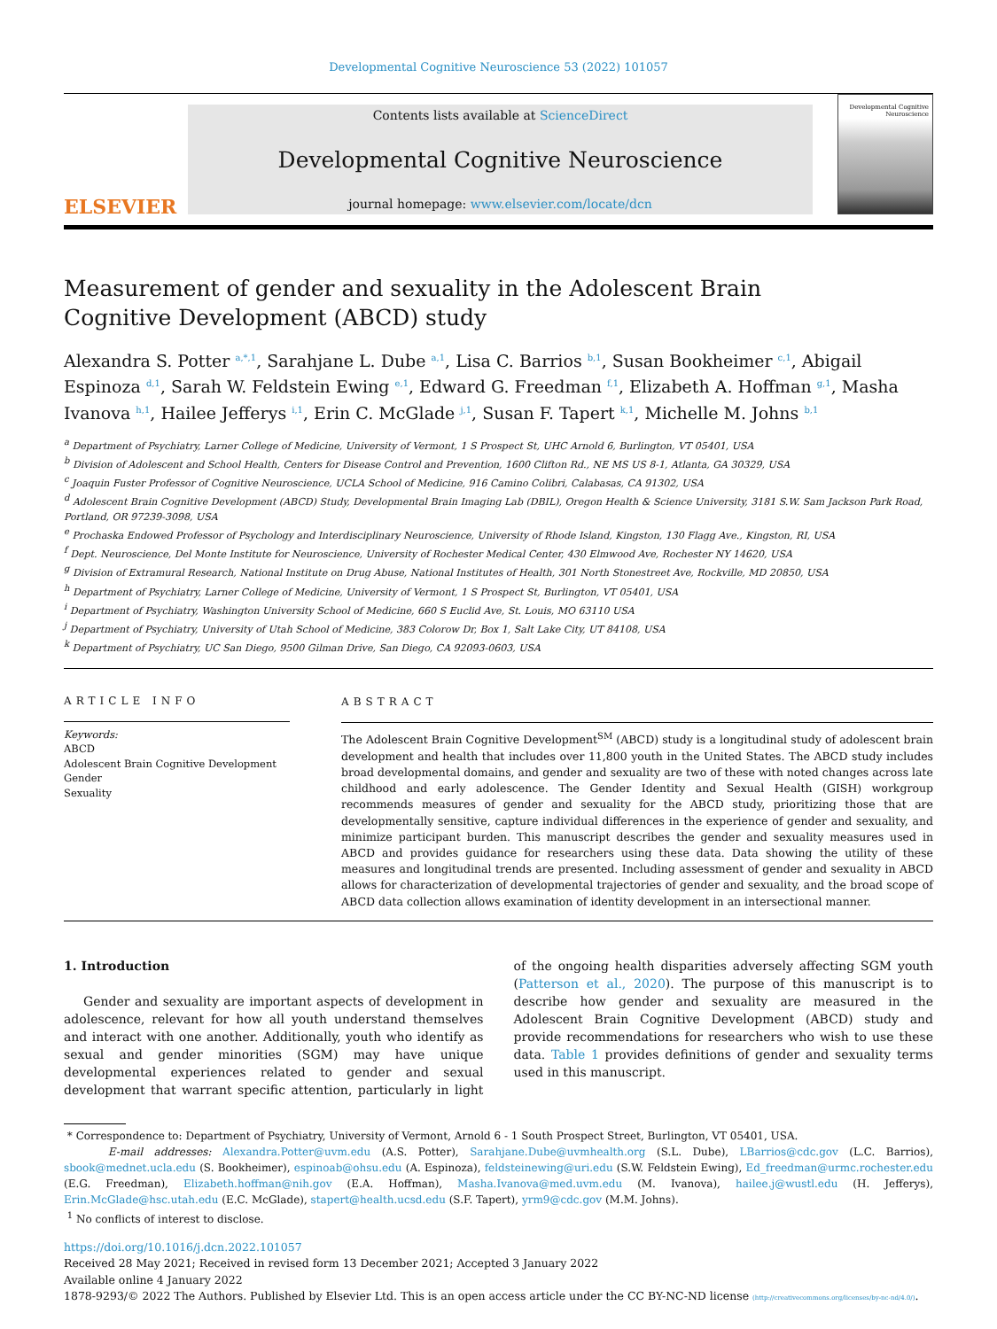Developmental Cognitive Neuroscience 53 (2022) 101057
ELSEVIER
Contents lists available at ScienceDirect
Developmental Cognitive Neuroscience
journal homepage: www.elsevier.com/locate/dcn
Developmental Cognitive Neuroscience
Measurement of gender and sexuality in the Adolescent Brain Cognitive Development (ABCD) study
Alexandra S. Potter <sup>a,*,1</sup>, Sarahjane L. Dube <sup>a,1</sup>, Lisa C. Barrios <sup>b,1</sup>, Susan Bookheimer <sup>c,1</sup>, Abigail Espinoza <sup>d,1</sup>, Sarah W. Feldstein Ewing <sup>e,1</sup>, Edward G. Freedman <sup>f,1</sup>, Elizabeth A. Hoffman <sup>g,1</sup>, Masha Ivanova <sup>h,1</sup>, Hailee Jefferys <sup>i,1</sup>, Erin C. McGlade <sup>j,1</sup>, Susan F. Tapert <sup>k,1</sup>, Michelle M. Johns <sup>b,1</sup>
<sup>a</sup> Department of Psychiatry, Larner College of Medicine, University of Vermont, 1 S Prospect St, UHC Arnold 6, Burlington, VT 05401, USA
<sup>b</sup> Division of Adolescent and School Health, Centers for Disease Control and Prevention, 1600 Clifton Rd., NE MS US 8-1, Atlanta, GA 30329, USA
<sup>c</sup> Joaquin Fuster Professor of Cognitive Neuroscience, UCLA School of Medicine, 916 Camino Colibri, Calabasas, CA 91302, USA
<sup>d</sup> Adolescent Brain Cognitive Development (ABCD) Study, Developmental Brain Imaging Lab (DBIL), Oregon Health & Science University, 3181 S.W. Sam Jackson Park Road, Portland, OR 97239-3098, USA
<sup>e</sup> Prochaska Endowed Professor of Psychology and Interdisciplinary Neuroscience, University of Rhode Island, Kingston, 130 Flagg Ave., Kingston, RI, USA
<sup>f</sup> Dept. Neuroscience, Del Monte Institute for Neuroscience, University of Rochester Medical Center, 430 Elmwood Ave, Rochester NY 14620, USA
<sup>g</sup> Division of Extramural Research, National Institute on Drug Abuse, National Institutes of Health, 301 North Stonestreet Ave, Rockville, MD 20850, USA
<sup>h</sup> Department of Psychiatry, Larner College of Medicine, University of Vermont, 1 S Prospect St, Burlington, VT 05401, USA
<sup>i</sup> Department of Psychiatry, Washington University School of Medicine, 660 S Euclid Ave, St. Louis, MO 63110 USA
<sup>j</sup> Department of Psychiatry, University of Utah School of Medicine, 383 Colorow Dr, Box 1, Salt Lake City, UT 84108, USA
<sup>k</sup> Department of Psychiatry, UC San Diego, 9500 Gilman Drive, San Diego, CA 92093-0603, USA
ARTICLE INFO
Keywords:
ABCD
Adolescent Brain Cognitive Development
Gender
Sexuality
ABSTRACT
The Adolescent Brain Cognitive Development<sup>SM</sup> (ABCD) study is a longitudinal study of adolescent brain development and health that includes over 11,800 youth in the United States. The ABCD study includes broad developmental domains, and gender and sexuality are two of these with noted changes across late childhood and early adolescence. The Gender Identity and Sexual Health (GISH) workgroup recommends measures of gender and sexuality for the ABCD study, prioritizing those that are developmentally sensitive, capture individual differences in the experience of gender and sexuality, and minimize participant burden. This manuscript describes the gender and sexuality measures used in ABCD and provides guidance for researchers using these data. Data showing the utility of these measures and longitudinal trends are presented. Including assessment of gender and sexuality in ABCD allows for characterization of developmental trajectories of gender and sexuality, and the broad scope of ABCD data collection allows examination of identity development in an intersectional manner.
1. Introduction
Gender and sexuality are important aspects of development in adolescence, relevant for how all youth understand themselves and interact with one another. Additionally, youth who identify as sexual and gender minorities (SGM) may have unique developmental experiences related to gender and sexual development that warrant specific attention, particularly in light of the ongoing health disparities adversely affecting SGM youth (Patterson et al., 2020). The purpose of this manuscript is to describe how gender and sexuality are measured in the Adolescent Brain Cognitive Development (ABCD) study and provide recommendations for researchers who wish to use these data. Table 1 provides definitions of gender and sexuality terms used in this manuscript.
* Correspondence to: Department of Psychiatry, University of Vermont, Arnold 6 - 1 South Prospect Street, Burlington, VT 05401, USA.
E-mail addresses: Alexandra.Potter@uvm.edu (A.S. Potter), Sarahjane.Dube@uvmhealth.org (S.L. Dube), LBarrios@cdc.gov (L.C. Barrios), sbook@mednet.ucla.edu (S. Bookheimer), espinoab@ohsu.edu (A. Espinoza), feldsteinewing@uri.edu (S.W. Feldstein Ewing), Ed_freedman@urmc.rochester.edu (E.G. Freedman), Elizabeth.hoffman@nih.gov (E.A. Hoffman), Masha.Ivanova@med.uvm.edu (M. Ivanova), hailee.j@wustl.edu (H. Jefferys), Erin.McGlade@hsc.utah.edu (E.C. McGlade), stapert@health.ucsd.edu (S.F. Tapert), yrm9@cdc.gov (M.M. Johns).
<sup>1</sup> No conflicts of interest to disclose.
https://doi.org/10.1016/j.dcn.2022.101057
Received 28 May 2021; Received in revised form 13 December 2021; Accepted 3 January 2022
Available online 4 January 2022
1878-9293/© 2022 The Authors. Published by Elsevier Ltd. This is an open access article under the CC BY-NC-ND license (http://creativecommons.org/licenses/by-nc-nd/4.0/).